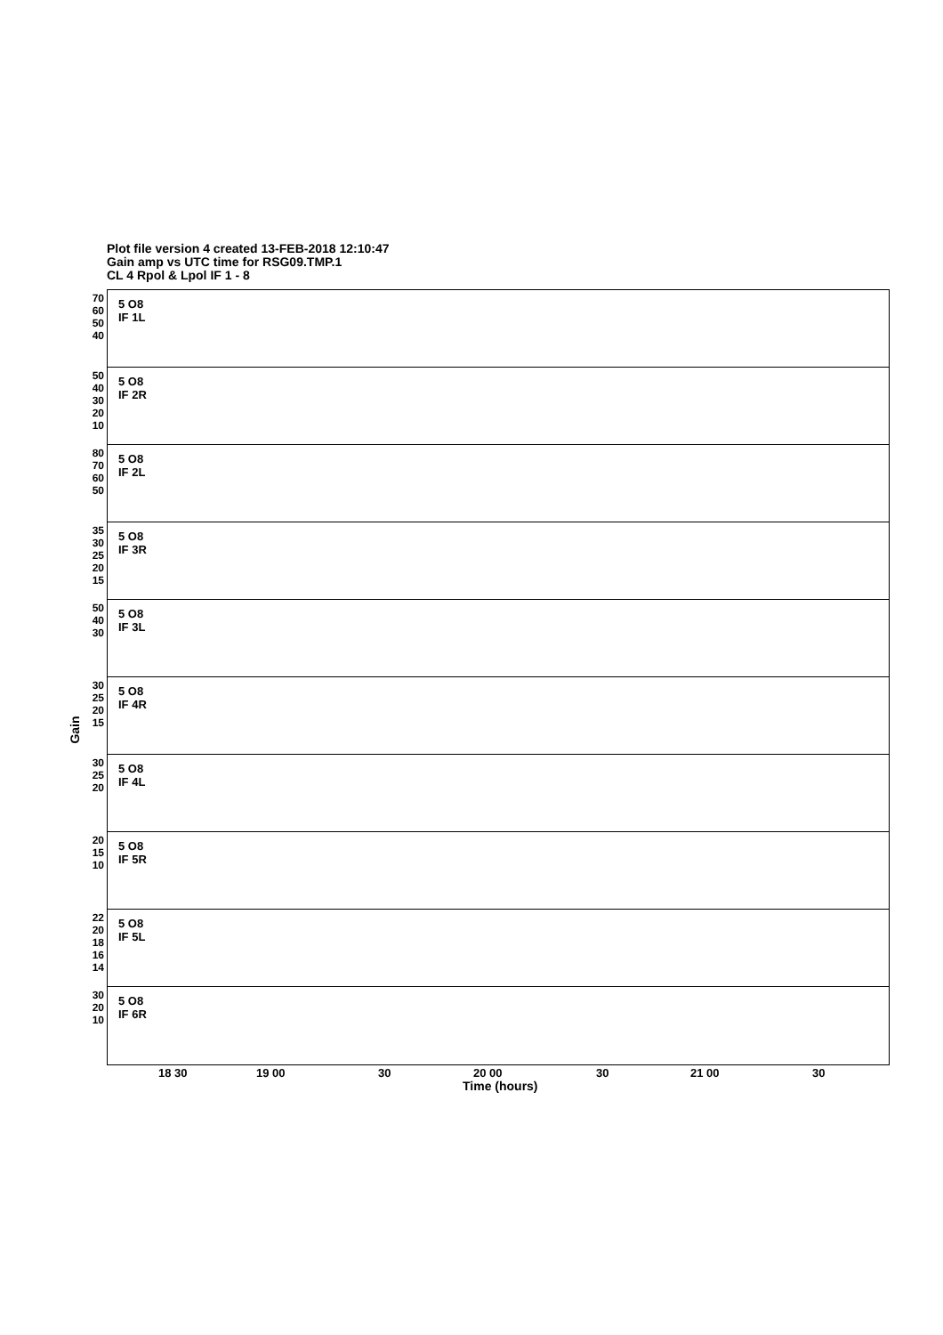Plot file version 4 created 13-FEB-2018 12:10:47
Gain amp vs UTC time for RSG09.TMP.1
CL 4 Rpol & Lpol IF 1 - 8
Gain
70 60 50 40
5 O8
IF 1L
50 40 30 20 10
5 O8
IF 2R
80 70 60 50
5 O8
IF 2L
35 30 25 20 15
5 O8
IF 3R
50 40 30
5 O8
IF 3L
30 25 20 15
5 O8
IF 4R
30 25 20
5 O8
IF 4L
20 15 10
5 O8
IF 5R
22 20 18 16 14
5 O8
IF 5L
30 20 10
5 O8
IF 6R
18 30 19 00 30 20 00 30 21 00 30
Time (hours)